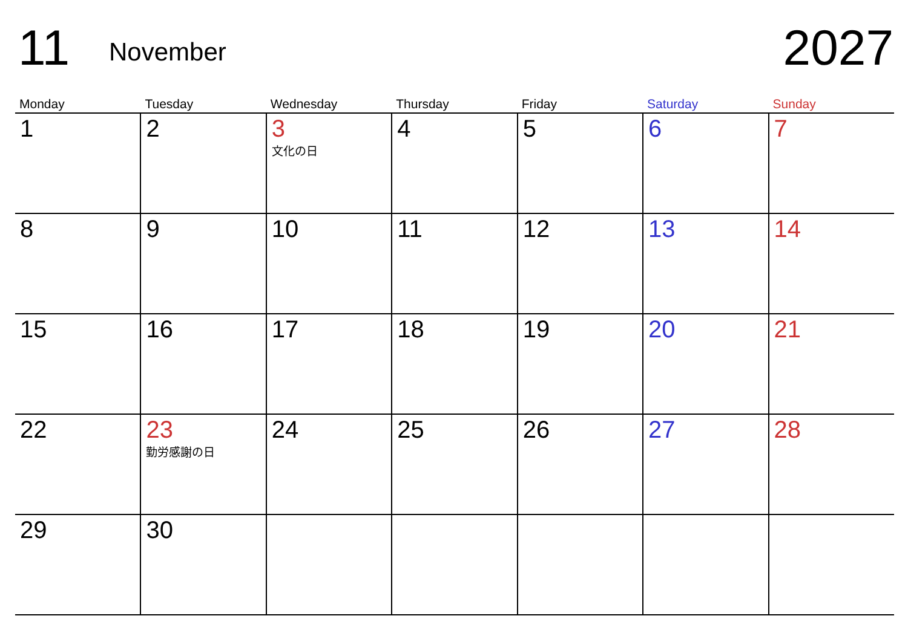11
November
2027
| Monday | Tuesday | Wednesday | Thursday | Friday | Saturday | Sunday |
| --- | --- | --- | --- | --- | --- | --- |
| 1 | 2 | 3 文化の日 | 4 | 5 | 6 | 7 |
| 8 | 9 | 10 | 11 | 12 | 13 | 14 |
| 15 | 16 | 17 | 18 | 19 | 20 | 21 |
| 22 | 23 勤労感謝の日 | 24 | 25 | 26 | 27 | 28 |
| 29 | 30 | | | | | |